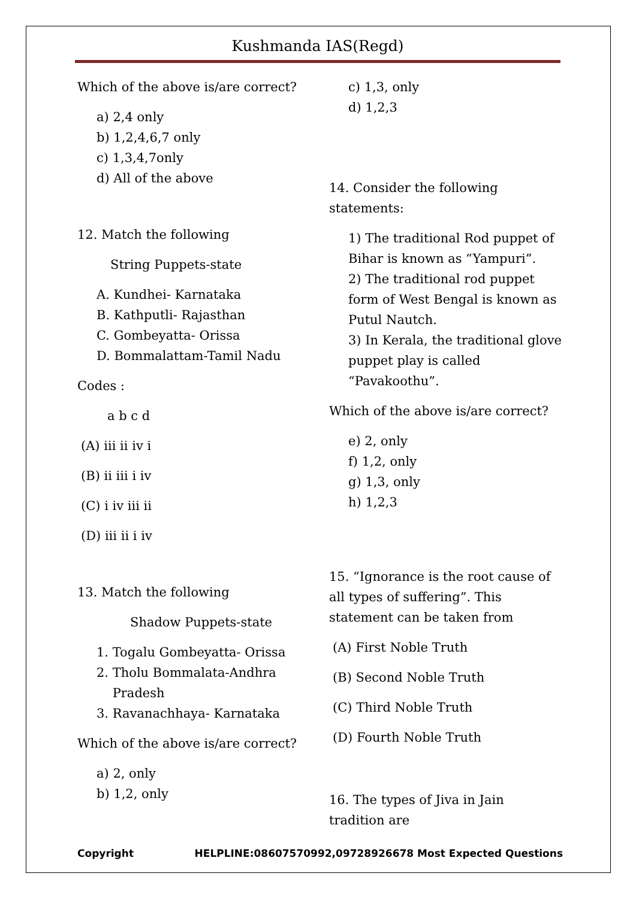Kushmanda IAS(Regd)
Which of the above is/are correct?
a) 2,4 only
b) 1,2,4,6,7 only
c) 1,3,4,7only
d) All of the above
12. Match the following
String Puppets-state
A. Kundhei- Karnataka
B. Kathputli- Rajasthan
C. Gombeyatta- Orissa
D. Bommalattam-Tamil Nadu
Codes :
a b c d
(A) iii ii iv i
(B) ii iii i iv
(C) i iv iii ii
(D) iii ii i iv
13. Match the following
Shadow Puppets-state
1. Togalu Gombeyatta- Orissa
2. Tholu Bommalata-Andhra
Pradesh
3. Ravanachhaya- Karnataka
Which of the above is/are correct?
a) 2, only
b) 1,2, only
c) 1,3, only
d) 1,2,3
14. Consider the following statements:
1) The traditional Rod puppet of Bihar is known as “Yampuri”.
2) The traditional rod puppet form of West Bengal is known as Putul Nautch.
3) In Kerala, the traditional glove puppet play is called “Pavakoothu”.
Which of the above is/are correct?
e) 2, only
f) 1,2, only
g) 1,3, only
h) 1,2,3
15. “Ignorance is the root cause of all types of suffering”. This statement can be taken from
(A) First Noble Truth
(B) Second Noble Truth
(C) Third Noble Truth
(D) Fourth Noble Truth
16. The types of Jiva in Jain tradition are
Copyright HELPLINE:08607570992,09728926678 Most Expected Questions